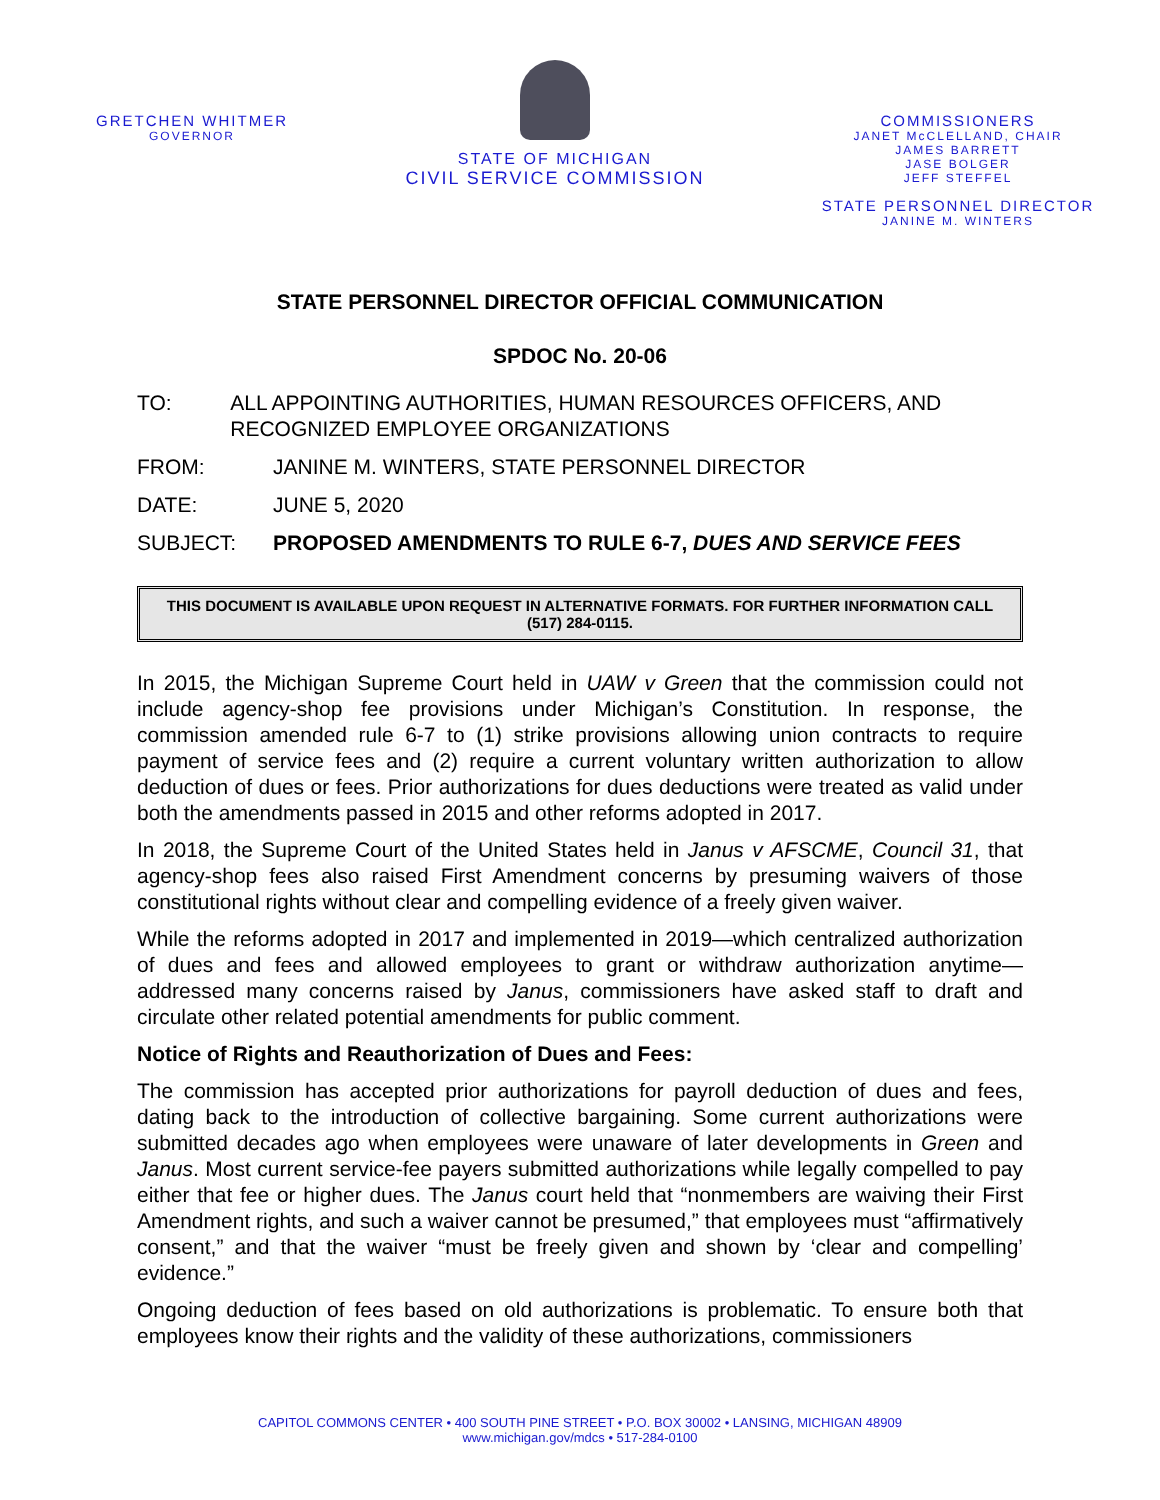GRETCHEN WHITMER
GOVERNOR
STATE OF MICHIGAN
CIVIL SERVICE COMMISSION
COMMISSIONERS
JANET McCLELLAND, CHAIR
JAMES BARRETT
JASE BOLGER
JEFF STEFFEL
STATE PERSONNEL DIRECTOR
JANINE M. WINTERS
STATE PERSONNEL DIRECTOR OFFICIAL COMMUNICATION
SPDOC No. 20-06
TO: ALL APPOINTING AUTHORITIES, HUMAN RESOURCES OFFICERS, AND RECOGNIZED EMPLOYEE ORGANIZATIONS
FROM: JANINE M. WINTERS, STATE PERSONNEL DIRECTOR
DATE: JUNE 5, 2020
SUBJECT: PROPOSED AMENDMENTS TO RULE 6-7, DUES AND SERVICE FEES
THIS DOCUMENT IS AVAILABLE UPON REQUEST IN ALTERNATIVE FORMATS. FOR FURTHER INFORMATION CALL (517) 284-0115.
In 2015, the Michigan Supreme Court held in UAW v Green that the commission could not include agency-shop fee provisions under Michigan’s Constitution. In response, the commission amended rule 6-7 to (1) strike provisions allowing union contracts to require payment of service fees and (2) require a current voluntary written authorization to allow deduction of dues or fees. Prior authorizations for dues deductions were treated as valid under both the amendments passed in 2015 and other reforms adopted in 2017.
In 2018, the Supreme Court of the United States held in Janus v AFSCME, Council 31, that agency-shop fees also raised First Amendment concerns by presuming waivers of those constitutional rights without clear and compelling evidence of a freely given waiver.
While the reforms adopted in 2017 and implemented in 2019—which centralized authorization of dues and fees and allowed employees to grant or withdraw authorization anytime—addressed many concerns raised by Janus, commissioners have asked staff to draft and circulate other related potential amendments for public comment.
Notice of Rights and Reauthorization of Dues and Fees:
The commission has accepted prior authorizations for payroll deduction of dues and fees, dating back to the introduction of collective bargaining. Some current authorizations were submitted decades ago when employees were unaware of later developments in Green and Janus. Most current service-fee payers submitted authorizations while legally compelled to pay either that fee or higher dues. The Janus court held that “nonmembers are waiving their First Amendment rights, and such a waiver cannot be presumed,” that employees must “affirmatively consent,” and that the waiver “must be freely given and shown by ‘clear and compelling’ evidence.”
Ongoing deduction of fees based on old authorizations is problematic. To ensure both that employees know their rights and the validity of these authorizations, commissioners
CAPITOL COMMONS CENTER • 400 SOUTH PINE STREET • P.O. BOX 30002 • LANSING, MICHIGAN 48909
www.michigan.gov/mdcs • 517-284-0100